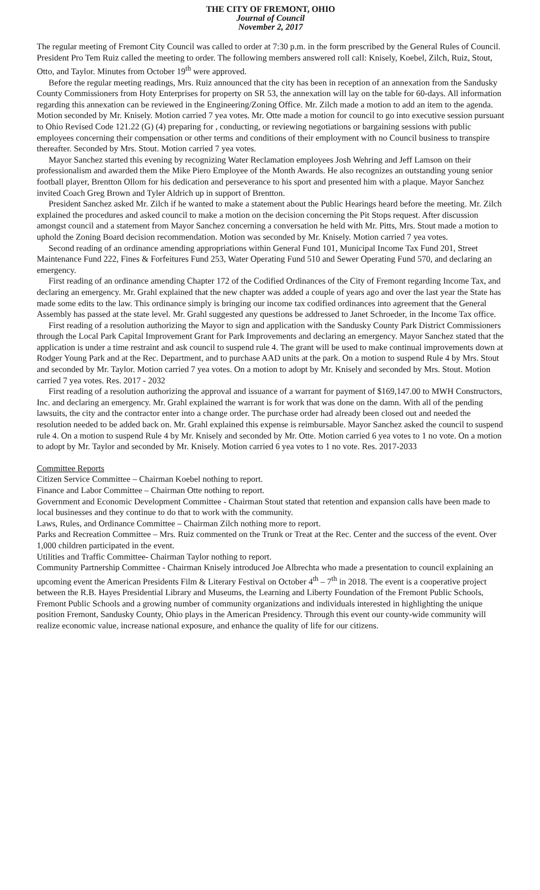THE CITY OF FREMONT, OHIO
Journal of Council
November 2, 2017
The regular meeting of Fremont City Council was called to order at 7:30 p.m. in the form prescribed by the General Rules of Council. President Pro Tem Ruiz called the meeting to order. The following members answered roll call: Knisely, Koebel, Zilch, Ruiz, Stout, Otto, and Taylor. Minutes from October 19<sup>th</sup> were approved.
Before the regular meeting readings, Mrs. Ruiz announced that the city has been in reception of an annexation from the Sandusky County Commissioners from Hoty Enterprises for property on SR 53, the annexation will lay on the table for 60-days. All information regarding this annexation can be reviewed in the Engineering/Zoning Office. Mr. Zilch made a motion to add an item to the agenda. Motion seconded by Mr. Knisely. Motion carried 7 yea votes. Mr. Otte made a motion for council to go into executive session pursuant to Ohio Revised Code 121.22 (G) (4) preparing for , conducting, or reviewing negotiations or bargaining sessions with public employees concerning their compensation or other terms and conditions of their employment with no Council business to transpire thereafter. Seconded by Mrs. Stout. Motion carried 7 yea votes.
Mayor Sanchez started this evening by recognizing Water Reclamation employees Josh Wehring and Jeff Lamson on their professionalism and awarded them the Mike Piero Employee of the Month Awards. He also recognizes an outstanding young senior football player, Brentton Ollom for his dedication and perseverance to his sport and presented him with a plaque. Mayor Sanchez invited Coach Greg Brown and Tyler Aldrich up in support of Brentton.
President Sanchez asked Mr. Zilch if he wanted to make a statement about the Public Hearings heard before the meeting. Mr. Zilch explained the procedures and asked council to make a motion on the decision concerning the Pit Stops request. After discussion amongst council and a statement from Mayor Sanchez concerning a conversation he held with Mr. Pitts, Mrs. Stout made a motion to uphold the Zoning Board decision recommendation. Motion was seconded by Mr. Knisely. Motion carried 7 yea votes.
Second reading of an ordinance amending appropriations within General Fund 101, Municipal Income Tax Fund 201, Street Maintenance Fund 222, Fines & Forfeitures Fund 253, Water Operating Fund 510 and Sewer Operating Fund 570, and declaring an emergency.
First reading of an ordinance amending Chapter 172 of the Codified Ordinances of the City of Fremont regarding Income Tax, and declaring an emergency. Mr. Grahl explained that the new chapter was added a couple of years ago and over the last year the State has made some edits to the law. This ordinance simply is bringing our income tax codified ordinances into agreement that the General Assembly has passed at the state level. Mr. Grahl suggested any questions be addressed to Janet Schroeder, in the Income Tax office.
First reading of a resolution authorizing the Mayor to sign and application with the Sandusky County Park District Commissioners through the Local Park Capital Improvement Grant for Park Improvements and declaring an emergency. Mayor Sanchez stated that the application is under a time restraint and ask council to suspend rule 4. The grant will be used to make continual improvements down at Rodger Young Park and at the Rec. Department, and to purchase AAD units at the park. On a motion to suspend Rule 4 by Mrs. Stout and seconded by Mr. Taylor. Motion carried 7 yea votes. On a motion to adopt by Mr. Knisely and seconded by Mrs. Stout. Motion carried 7 yea votes. Res. 2017 - 2032
First reading of a resolution authorizing the approval and issuance of a warrant for payment of $169,147.00 to MWH Constructors, Inc. and declaring an emergency. Mr. Grahl explained the warrant is for work that was done on the damn. With all of the pending lawsuits, the city and the contractor enter into a change order. The purchase order had already been closed out and needed the resolution needed to be added back on. Mr. Grahl explained this expense is reimbursable. Mayor Sanchez asked the council to suspend rule 4. On a motion to suspend Rule 4 by Mr. Knisely and seconded by Mr. Otte. Motion carried 6 yea votes to 1 no vote. On a motion to adopt by Mr. Taylor and seconded by Mr. Knisely. Motion carried 6 yea votes to 1 no vote. Res. 2017-2033
Committee Reports
Citizen Service Committee – Chairman Koebel nothing to report.
Finance and Labor Committee – Chairman Otte nothing to report.
Government and Economic Development Committee - Chairman Stout stated that retention and expansion calls have been made to local businesses and they continue to do that to work with the community.
Laws, Rules, and Ordinance Committee – Chairman Zilch nothing more to report.
Parks and Recreation Committee – Mrs. Ruiz commented on the Trunk or Treat at the Rec. Center and the success of the event. Over 1,000 children participated in the event.
Utilities and Traffic Committee- Chairman Taylor nothing to report.
Community Partnership Committee - Chairman Knisely introduced Joe Albrechta who made a presentation to council explaining an upcoming event the American Presidents Film & Literary Festival on October 4<sup>th</sup> – 7<sup>th</sup> in 2018. The event is a cooperative project between the R.B. Hayes Presidential Library and Museums, the Learning and Liberty Foundation of the Fremont Public Schools, Fremont Public Schools and a growing number of community organizations and individuals interested in highlighting the unique position Fremont, Sandusky County, Ohio plays in the American Presidency. Through this event our county-wide community will realize economic value, increase national exposure, and enhance the quality of life for our citizens.